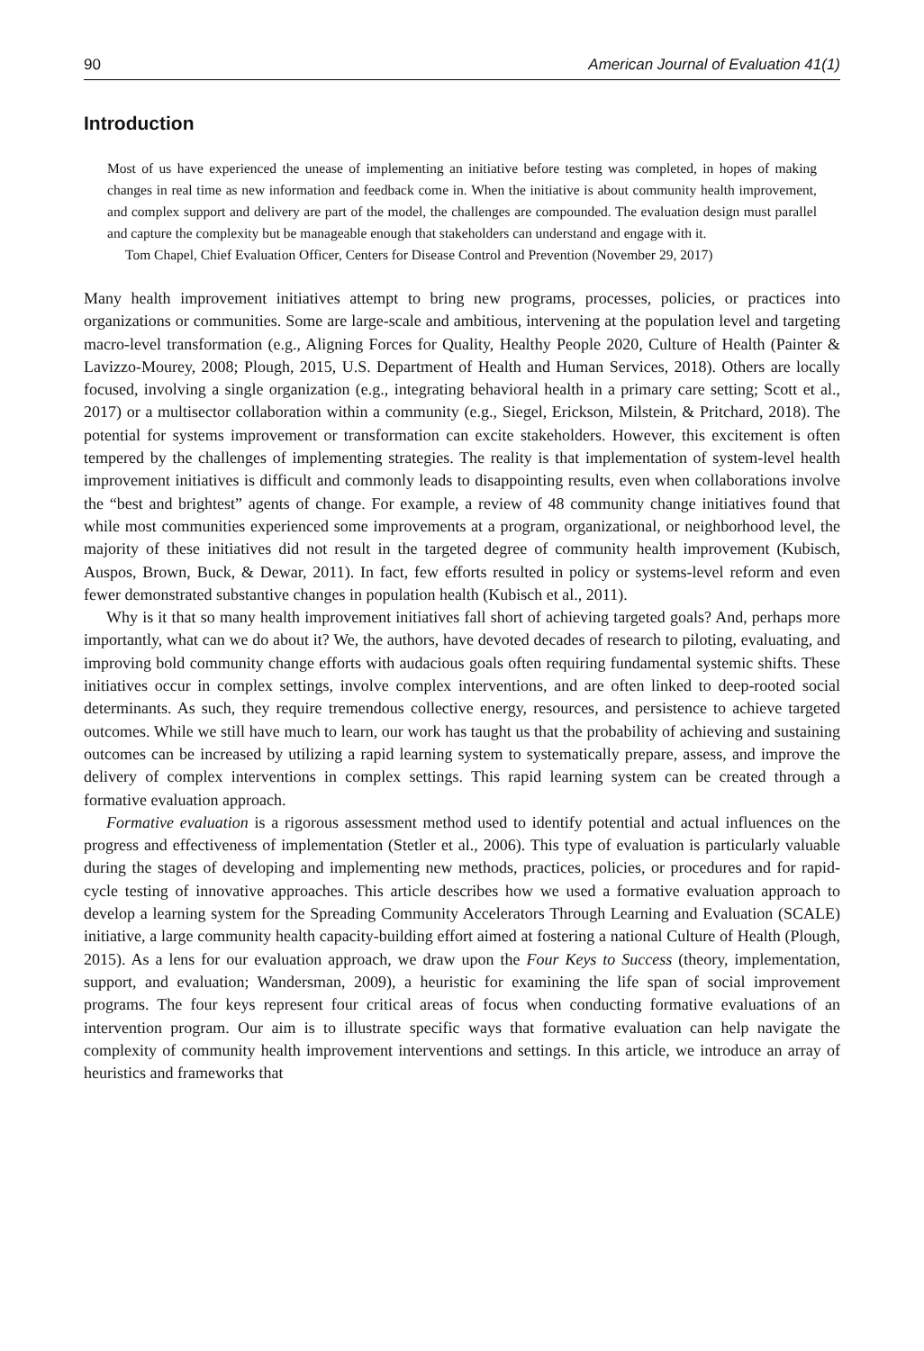90 American Journal of Evaluation 41(1)
Introduction
Most of us have experienced the unease of implementing an initiative before testing was completed, in hopes of making changes in real time as new information and feedback come in. When the initiative is about community health improvement, and complex support and delivery are part of the model, the challenges are compounded. The evaluation design must parallel and capture the complexity but be manageable enough that stakeholders can understand and engage with it.
Tom Chapel, Chief Evaluation Officer, Centers for Disease Control and Prevention (November 29, 2017)
Many health improvement initiatives attempt to bring new programs, processes, policies, or practices into organizations or communities. Some are large-scale and ambitious, intervening at the population level and targeting macro-level transformation (e.g., Aligning Forces for Quality, Healthy People 2020, Culture of Health (Painter & Lavizzo-Mourey, 2008; Plough, 2015, U.S. Department of Health and Human Services, 2018). Others are locally focused, involving a single organization (e.g., integrating behavioral health in a primary care setting; Scott et al., 2017) or a multisector collaboration within a community (e.g., Siegel, Erickson, Milstein, & Pritchard, 2018). The potential for systems improvement or transformation can excite stakeholders. However, this excitement is often tempered by the challenges of implementing strategies. The reality is that implementation of system-level health improvement initiatives is difficult and commonly leads to disappointing results, even when collaborations involve the “best and brightest” agents of change. For example, a review of 48 community change initiatives found that while most communities experienced some improvements at a program, organizational, or neighborhood level, the majority of these initiatives did not result in the targeted degree of community health improvement (Kubisch, Auspos, Brown, Buck, & Dewar, 2011). In fact, few efforts resulted in policy or systems-level reform and even fewer demonstrated substantive changes in population health (Kubisch et al., 2011).
Why is it that so many health improvement initiatives fall short of achieving targeted goals? And, perhaps more importantly, what can we do about it? We, the authors, have devoted decades of research to piloting, evaluating, and improving bold community change efforts with audacious goals often requiring fundamental systemic shifts. These initiatives occur in complex settings, involve complex interventions, and are often linked to deep-rooted social determinants. As such, they require tremendous collective energy, resources, and persistence to achieve targeted outcomes. While we still have much to learn, our work has taught us that the probability of achieving and sustaining outcomes can be increased by utilizing a rapid learning system to systematically prepare, assess, and improve the delivery of complex interventions in complex settings. This rapid learning system can be created through a formative evaluation approach.
Formative evaluation is a rigorous assessment method used to identify potential and actual influences on the progress and effectiveness of implementation (Stetler et al., 2006). This type of evaluation is particularly valuable during the stages of developing and implementing new methods, practices, policies, or procedures and for rapid-cycle testing of innovative approaches. This article describes how we used a formative evaluation approach to develop a learning system for the Spreading Community Accelerators Through Learning and Evaluation (SCALE) initiative, a large community health capacity-building effort aimed at fostering a national Culture of Health (Plough, 2015). As a lens for our evaluation approach, we draw upon the Four Keys to Success (theory, implementation, support, and evaluation; Wandersman, 2009), a heuristic for examining the life span of social improvement programs. The four keys represent four critical areas of focus when conducting formative evaluations of an intervention program. Our aim is to illustrate specific ways that formative evaluation can help navigate the complexity of community health improvement interventions and settings. In this article, we introduce an array of heuristics and frameworks that